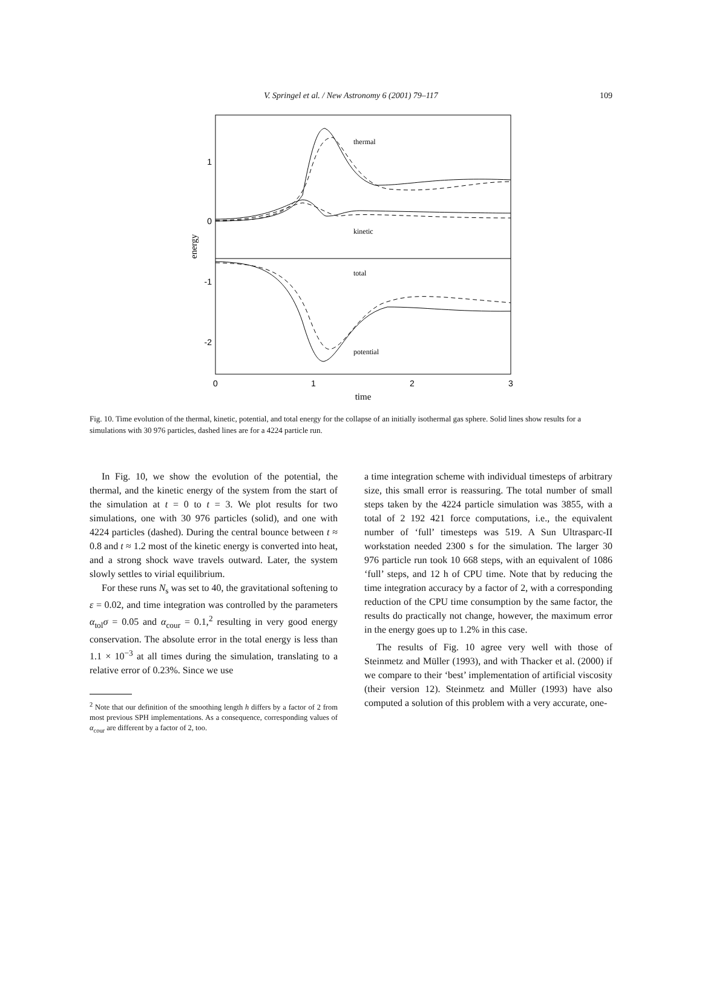V. Springel et al. / New Astronomy 6 (2001) 79–117
109
1
0
-1
-2
0
1
2
3
time
energy
thermal
kinetic
total
potential
Fig. 10. Time evolution of the thermal, kinetic, potential, and total energy for the collapse of an initially isothermal gas sphere. Solid lines show results for a simulations with 30 976 particles, dashed lines are for a 4224 particle run.
In Fig. 10, we show the evolution of the potential, the thermal, and the kinetic energy of the system from the start of the simulation at t = 0 to t = 3. We plot results for two simulations, one with 30 976 particles (solid), and one with 4224 particles (dashed). During the central bounce between t ≈ 0.8 and t ≈ 1.2 most of the kinetic energy is converted into heat, and a strong shock wave travels outward. Later, the system slowly settles to virial equilibrium.
For these runs N<sub>s</sub> was set to 40, the gravitational softening to ε = 0.02, and time integration was controlled by the parameters α<sub>tol</sub>σ = 0.05 and α<sub>cour</sub> = 0.1,<sup>2</sup> resulting in very good energy conservation. The absolute error in the total energy is less than 1.1 × 10<sup>−3</sup> at all times during the simulation, translating to a relative error of 0.23%. Since we use
<sup>2</sup> Note that our definition of the smoothing length h differs by a factor of 2 from most previous SPH implementations. As a consequence, corresponding values of α<sub>cour</sub> are different by a factor of 2, too.
a time integration scheme with individual timesteps of arbitrary size, this small error is reassuring. The total number of small steps taken by the 4224 particle simulation was 3855, with a total of 2 192 421 force computations, i.e., the equivalent number of ‘full’ timesteps was 519. A Sun Ultrasparc-II workstation needed 2300 s for the simulation. The larger 30 976 particle run took 10 668 steps, with an equivalent of 1086 ‘full’ steps, and 12 h of CPU time. Note that by reducing the time integration accuracy by a factor of 2, with a corresponding reduction of the CPU time consumption by the same factor, the results do practically not change, however, the maximum error in the energy goes up to 1.2% in this case.
The results of Fig. 10 agree very well with those of Steinmetz and Müller (1993), and with Thacker et al. (2000) if we compare to their ‘best’ implementation of artificial viscosity (their version 12). Steinmetz and Müller (1993) have also computed a solution of this problem with a very accurate, one-